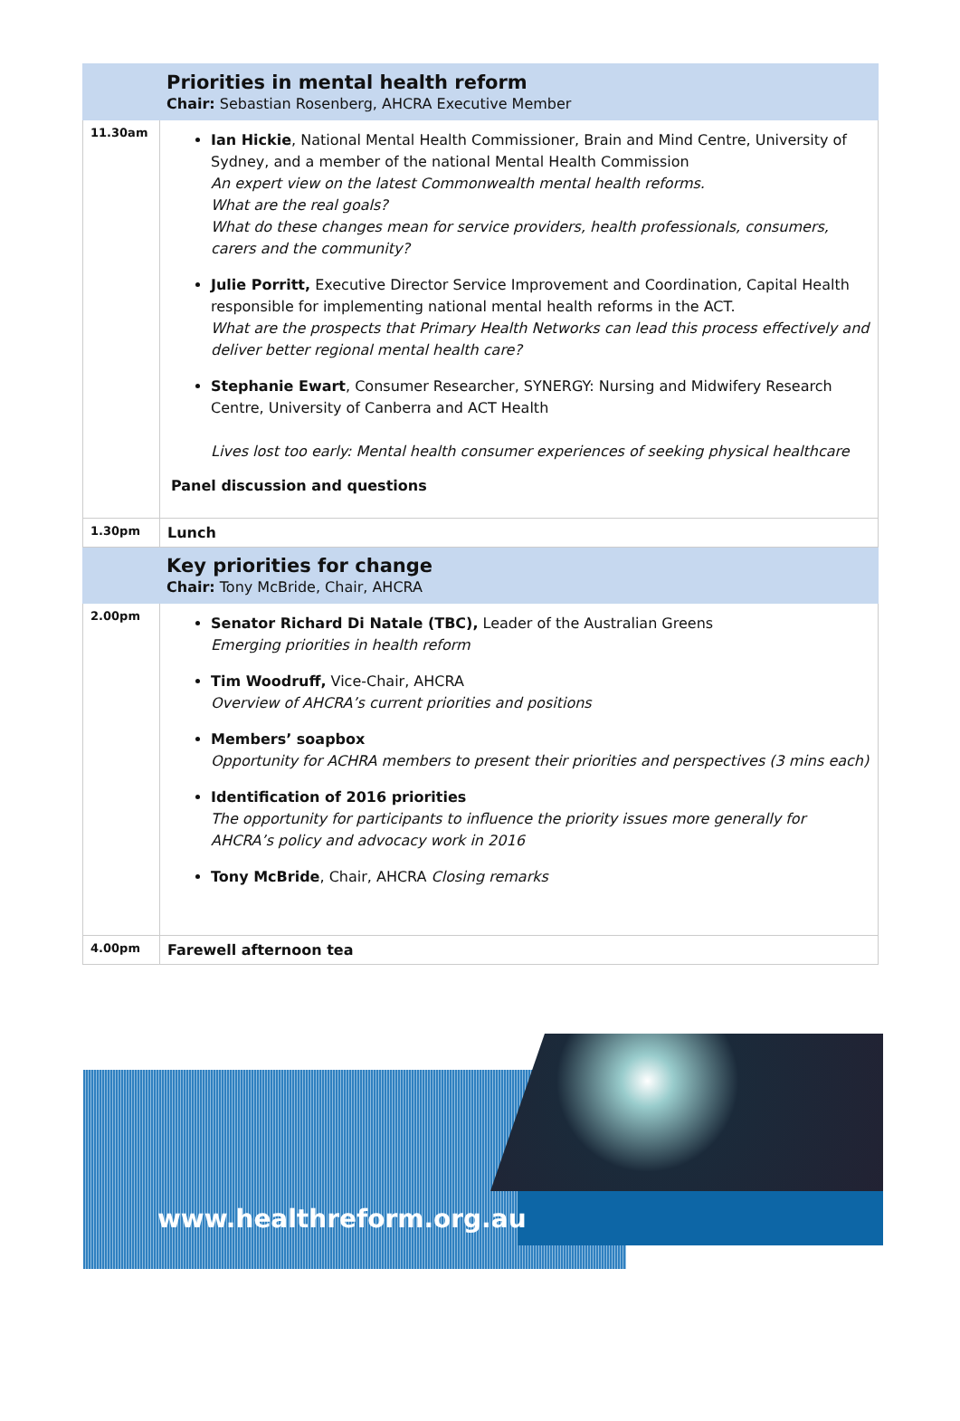| Priorities in mental health reform Chair: Sebastian Rosenberg, AHCRA Executive Member | |
| 11.30am | Ian Hickie , National Mental Health Commissioner, Brain and Mind Centre, University of Sydney, and a member of the national Mental Health Commission An expert view on the latest Commonwealth mental health reforms. What are the real goals? What do these changes mean for service providers, health professionals, consumers, carers and the community? Julie Porritt, Executive Director Service Improvement and Coordination, Capital Health responsible for implementing national mental health reforms in the ACT. What are the prospects that Primary Health Networks can lead this process effectively and deliver better regional mental health care? Stephanie Ewart , Consumer Researcher, SYNERGY: Nursing and Midwifery Research Centre, University of Canberra and ACT Health Lives lost too early: Mental health consumer experiences of seeking physical healthcare Panel discussion and questions |
| 1.30pm | Lunch |
| Key priorities for change Chair: Tony McBride, Chair, AHCRA | |
| 2.00pm | Senator Richard Di Natale (TBC), Leader of the Australian Greens Emerging priorities in health reform Tim Woodruff, Vice-Chair, AHCRA Overview of AHCRA’s current priorities and positions Members’ soapbox Opportunity for ACHRA members to present their priorities and perspectives (3 mins each) Identification of 2016 priorities The opportunity for participants to influence the priority issues more generally for AHCRA’s policy and advocacy work in 2016 Tony McBride , Chair, AHCRA Closing remarks |
| 4.00pm | Farewell afternoon tea |
www.healthreform.org.au